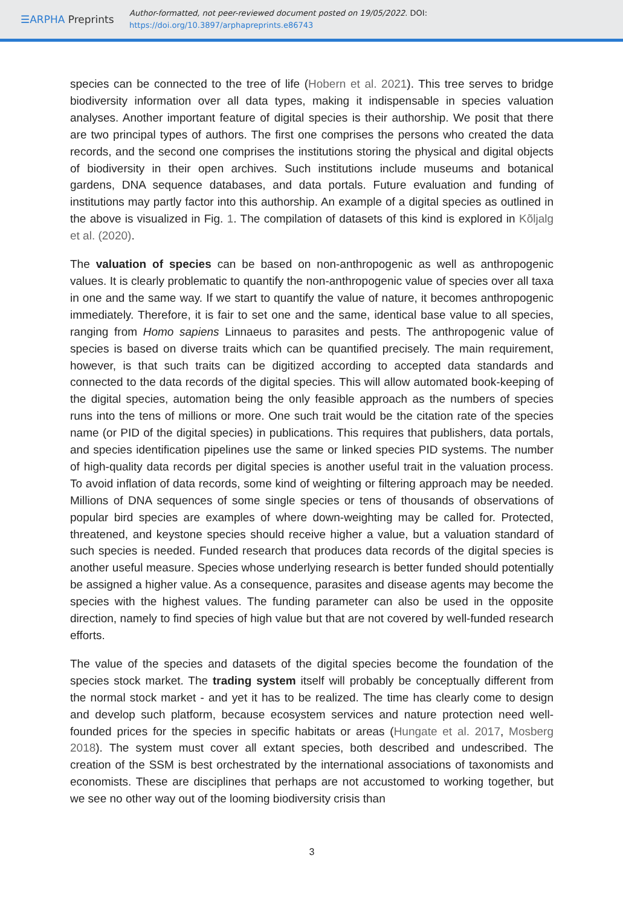☰ARPHA Preprints
Author-formatted, not peer-reviewed document posted on 19/05/2022. DOI:
https://doi.org/10.3897/arphapreprints.e86743
species can be connected to the tree of life (Hobern et al. 2021). This tree serves to bridge biodiversity information over all data types, making it indispensable in species valuation analyses. Another important feature of digital species is their authorship. We posit that there are two principal types of authors. The first one comprises the persons who created the data records, and the second one comprises the institutions storing the physical and digital objects of biodiversity in their open archives. Such institutions include museums and botanical gardens, DNA sequence databases, and data portals. Future evaluation and funding of institutions may partly factor into this authorship. An example of a digital species as outlined in the above is visualized in Fig. 1. The compilation of datasets of this kind is explored in Kõljalg et al. (2020).
The valuation of species can be based on non-anthropogenic as well as anthropogenic values. It is clearly problematic to quantify the non-anthropogenic value of species over all taxa in one and the same way. If we start to quantify the value of nature, it becomes anthropogenic immediately. Therefore, it is fair to set one and the same, identical base value to all species, ranging from Homo sapiens Linnaeus to parasites and pests. The anthropogenic value of species is based on diverse traits which can be quantified precisely. The main requirement, however, is that such traits can be digitized according to accepted data standards and connected to the data records of the digital species. This will allow automated book-keeping of the digital species, automation being the only feasible approach as the numbers of species runs into the tens of millions or more. One such trait would be the citation rate of the species name (or PID of the digital species) in publications. This requires that publishers, data portals, and species identification pipelines use the same or linked species PID systems. The number of high-quality data records per digital species is another useful trait in the valuation process. To avoid inflation of data records, some kind of weighting or filtering approach may be needed. Millions of DNA sequences of some single species or tens of thousands of observations of popular bird species are examples of where down-weighting may be called for. Protected, threatened, and keystone species should receive higher a value, but a valuation standard of such species is needed. Funded research that produces data records of the digital species is another useful measure. Species whose underlying research is better funded should potentially be assigned a higher value. As a consequence, parasites and disease agents may become the species with the highest values. The funding parameter can also be used in the opposite direction, namely to find species of high value but that are not covered by well-funded research efforts.
The value of the species and datasets of the digital species become the foundation of the species stock market. The trading system itself will probably be conceptually different from the normal stock market - and yet it has to be realized. The time has clearly come to design and develop such platform, because ecosystem services and nature protection need well-founded prices for the species in specific habitats or areas (Hungate et al. 2017, Mosberg 2018). The system must cover all extant species, both described and undescribed. The creation of the SSM is best orchestrated by the international associations of taxonomists and economists. These are disciplines that perhaps are not accustomed to working together, but we see no other way out of the looming biodiversity crisis than
3